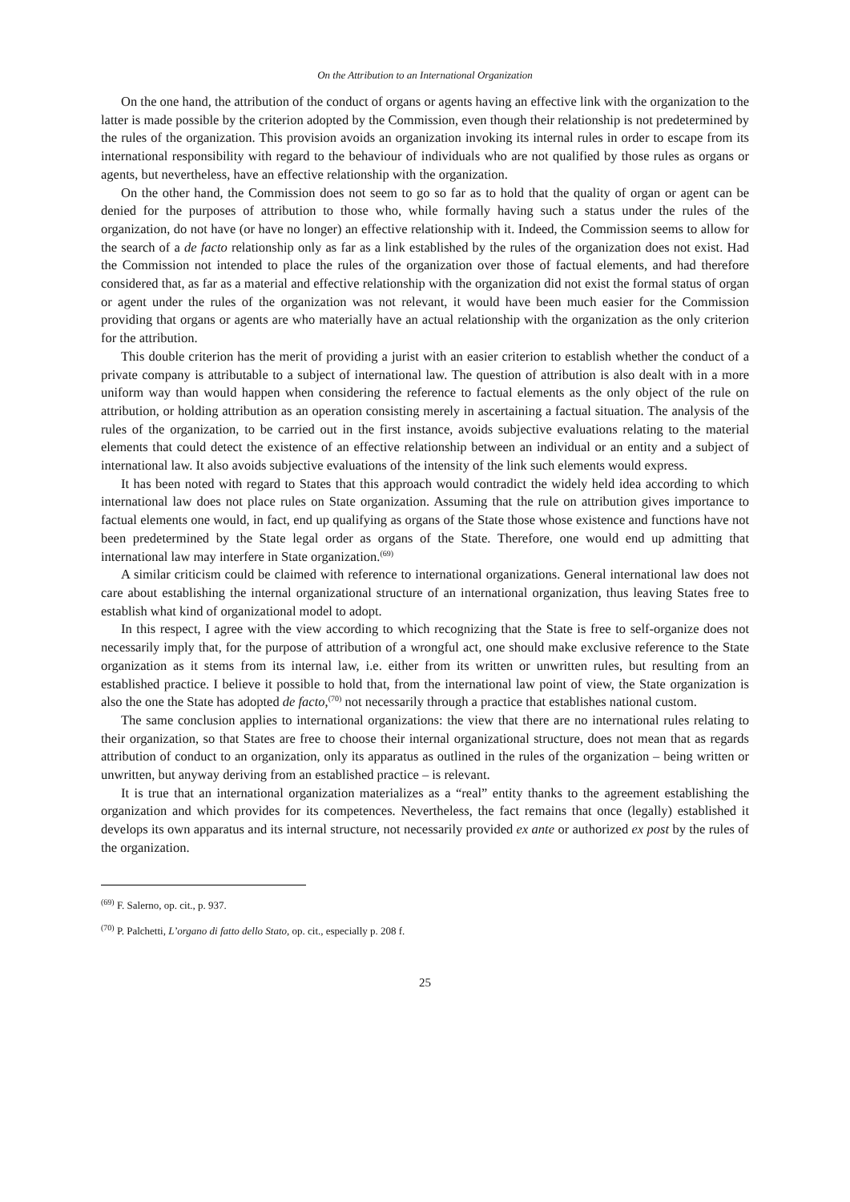On the Attribution to an International Organization
On the one hand, the attribution of the conduct of organs or agents having an effective link with the organization to the latter is made possible by the criterion adopted by the Commission, even though their relationship is not predetermined by the rules of the organization. This provision avoids an organization invoking its internal rules in order to escape from its international responsibility with regard to the behaviour of individuals who are not qualified by those rules as organs or agents, but nevertheless, have an effective relationship with the organization.
On the other hand, the Commission does not seem to go so far as to hold that the quality of organ or agent can be denied for the purposes of attribution to those who, while formally having such a status under the rules of the organization, do not have (or have no longer) an effective relationship with it. Indeed, the Commission seems to allow for the search of a de facto relationship only as far as a link established by the rules of the organization does not exist. Had the Commission not intended to place the rules of the organization over those of factual elements, and had therefore considered that, as far as a material and effective relationship with the organization did not exist the formal status of organ or agent under the rules of the organization was not relevant, it would have been much easier for the Commission providing that organs or agents are who materially have an actual relationship with the organization as the only criterion for the attribution.
This double criterion has the merit of providing a jurist with an easier criterion to establish whether the conduct of a private company is attributable to a subject of international law. The question of attribution is also dealt with in a more uniform way than would happen when considering the reference to factual elements as the only object of the rule on attribution, or holding attribution as an operation consisting merely in ascertaining a factual situation. The analysis of the rules of the organization, to be carried out in the first instance, avoids subjective evaluations relating to the material elements that could detect the existence of an effective relationship between an individual or an entity and a subject of international law. It also avoids subjective evaluations of the intensity of the link such elements would express.
It has been noted with regard to States that this approach would contradict the widely held idea according to which international law does not place rules on State organization. Assuming that the rule on attribution gives importance to factual elements one would, in fact, end up qualifying as organs of the State those whose existence and functions have not been predetermined by the State legal order as organs of the State. Therefore, one would end up admitting that international law may interfere in State organization.<sup>(69)</sup>
A similar criticism could be claimed with reference to international organizations. General international law does not care about establishing the internal organizational structure of an international organization, thus leaving States free to establish what kind of organizational model to adopt.
In this respect, I agree with the view according to which recognizing that the State is free to self-organize does not necessarily imply that, for the purpose of attribution of a wrongful act, one should make exclusive reference to the State organization as it stems from its internal law, i.e. either from its written or unwritten rules, but resulting from an established practice. I believe it possible to hold that, from the international law point of view, the State organization is also the one the State has adopted de facto,<sup>(70)</sup> not necessarily through a practice that establishes national custom.
The same conclusion applies to international organizations: the view that there are no international rules relating to their organization, so that States are free to choose their internal organizational structure, does not mean that as regards attribution of conduct to an organization, only its apparatus as outlined in the rules of the organization – being written or unwritten, but anyway deriving from an established practice – is relevant.
It is true that an international organization materializes as a “real” entity thanks to the agreement establishing the organization and which provides for its competences. Nevertheless, the fact remains that once (legally) established it develops its own apparatus and its internal structure, not necessarily provided ex ante or authorized ex post by the rules of the organization.
<sup>(69)</sup> F. Salerno, op. cit., p. 937.
<sup>(70)</sup> P. Palchetti, L’organo di fatto dello Stato, op. cit., especially p. 208 f.
25